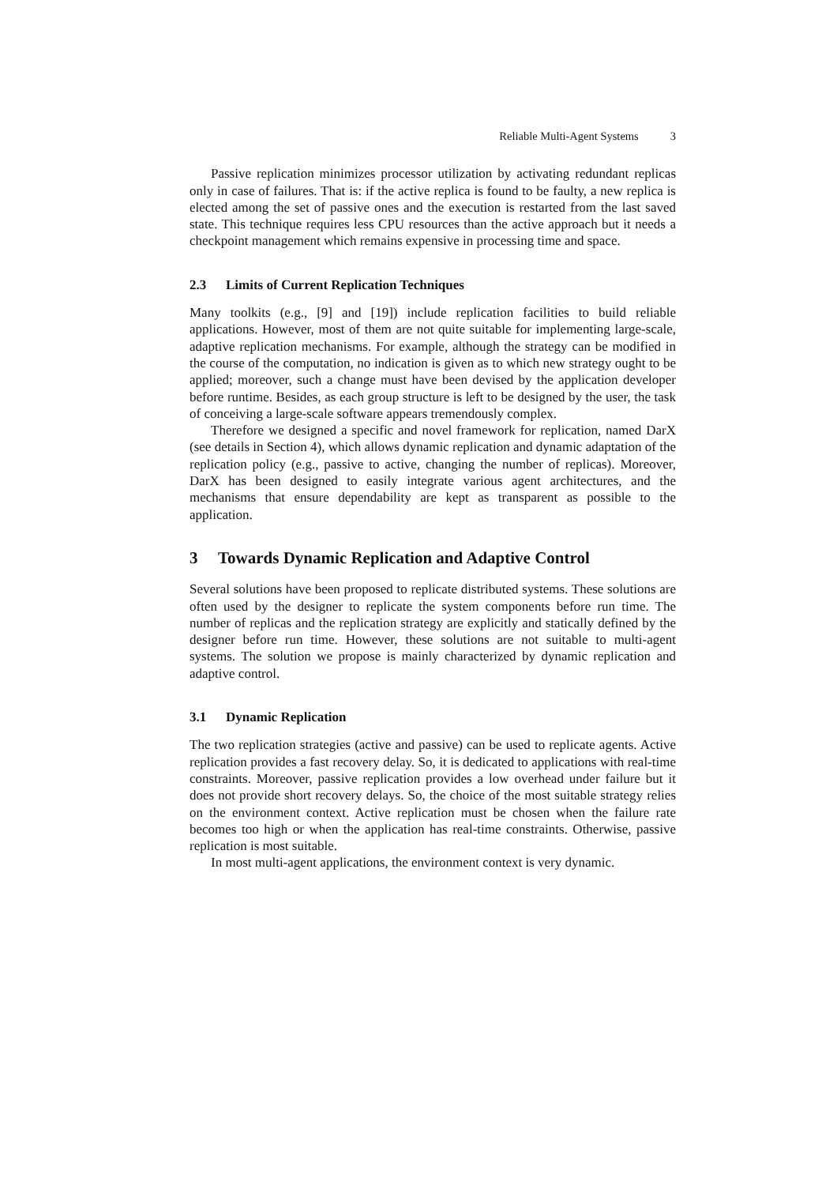Reliable Multi-Agent Systems 3
Passive replication minimizes processor utilization by activating redundant replicas only in case of failures. That is: if the active replica is found to be faulty, a new replica is elected among the set of passive ones and the execution is restarted from the last saved state. This technique requires less CPU resources than the active approach but it needs a checkpoint management which remains expensive in processing time and space.
2.3 Limits of Current Replication Techniques
Many toolkits (e.g., [9] and [19]) include replication facilities to build reliable applications. However, most of them are not quite suitable for implementing large-scale, adaptive replication mechanisms. For example, although the strategy can be modified in the course of the computation, no indication is given as to which new strategy ought to be applied; moreover, such a change must have been devised by the application developer before runtime. Besides, as each group structure is left to be designed by the user, the task of conceiving a large-scale software appears tremendously complex.
Therefore we designed a specific and novel framework for replication, named DarX (see details in Section 4), which allows dynamic replication and dynamic adaptation of the replication policy (e.g., passive to active, changing the number of replicas). Moreover, DarX has been designed to easily integrate various agent architectures, and the mechanisms that ensure dependability are kept as transparent as possible to the application.
3 Towards Dynamic Replication and Adaptive Control
Several solutions have been proposed to replicate distributed systems. These solutions are often used by the designer to replicate the system components before run time. The number of replicas and the replication strategy are explicitly and statically defined by the designer before run time. However, these solutions are not suitable to multi-agent systems. The solution we propose is mainly characterized by dynamic replication and adaptive control.
3.1 Dynamic Replication
The two replication strategies (active and passive) can be used to replicate agents. Active replication provides a fast recovery delay. So, it is dedicated to applications with real-time constraints. Moreover, passive replication provides a low overhead under failure but it does not provide short recovery delays. So, the choice of the most suitable strategy relies on the environment context. Active replication must be chosen when the failure rate becomes too high or when the application has real-time constraints. Otherwise, passive replication is most suitable.
In most multi-agent applications, the environment context is very dynamic.